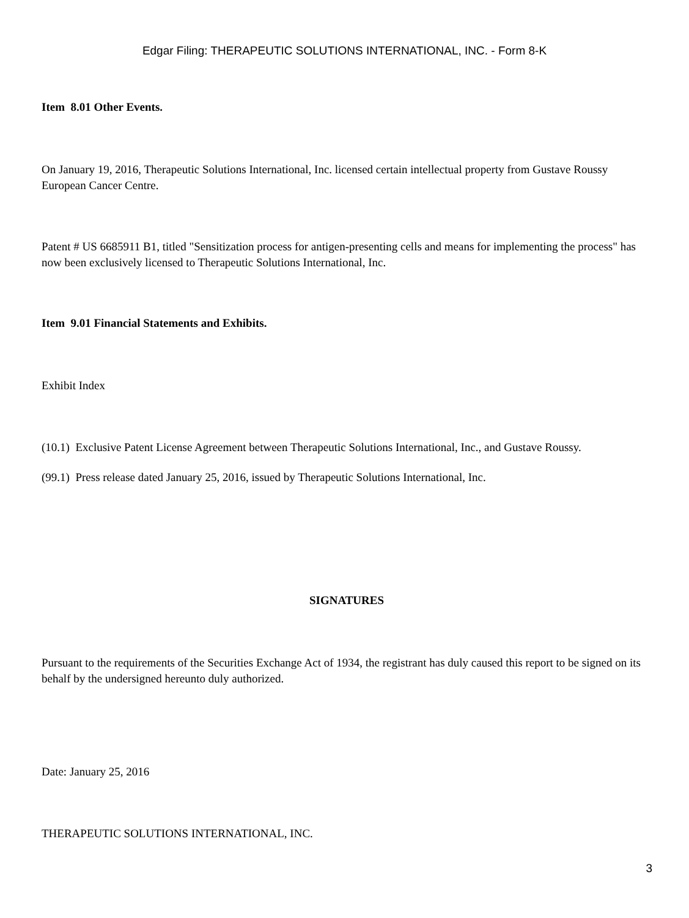Edgar Filing: THERAPEUTIC SOLUTIONS INTERNATIONAL, INC. - Form 8-K
Item 8.01 Other Events.
On January 19, 2016, Therapeutic Solutions International, Inc. licensed certain intellectual property from Gustave Roussy European Cancer Centre.
Patent # US 6685911 B1, titled "Sensitization process for antigen-presenting cells and means for implementing the process" has now been exclusively licensed to Therapeutic Solutions International, Inc.
Item 9.01 Financial Statements and Exhibits.
Exhibit Index
(10.1) Exclusive Patent License Agreement between Therapeutic Solutions International, Inc., and Gustave Roussy.
(99.1) Press release dated January 25, 2016, issued by Therapeutic Solutions International, Inc.
SIGNATURES
Pursuant to the requirements of the Securities Exchange Act of 1934, the registrant has duly caused this report to be signed on its behalf by the undersigned hereunto duly authorized.
Date: January 25, 2016
THERAPEUTIC SOLUTIONS INTERNATIONAL, INC.
3